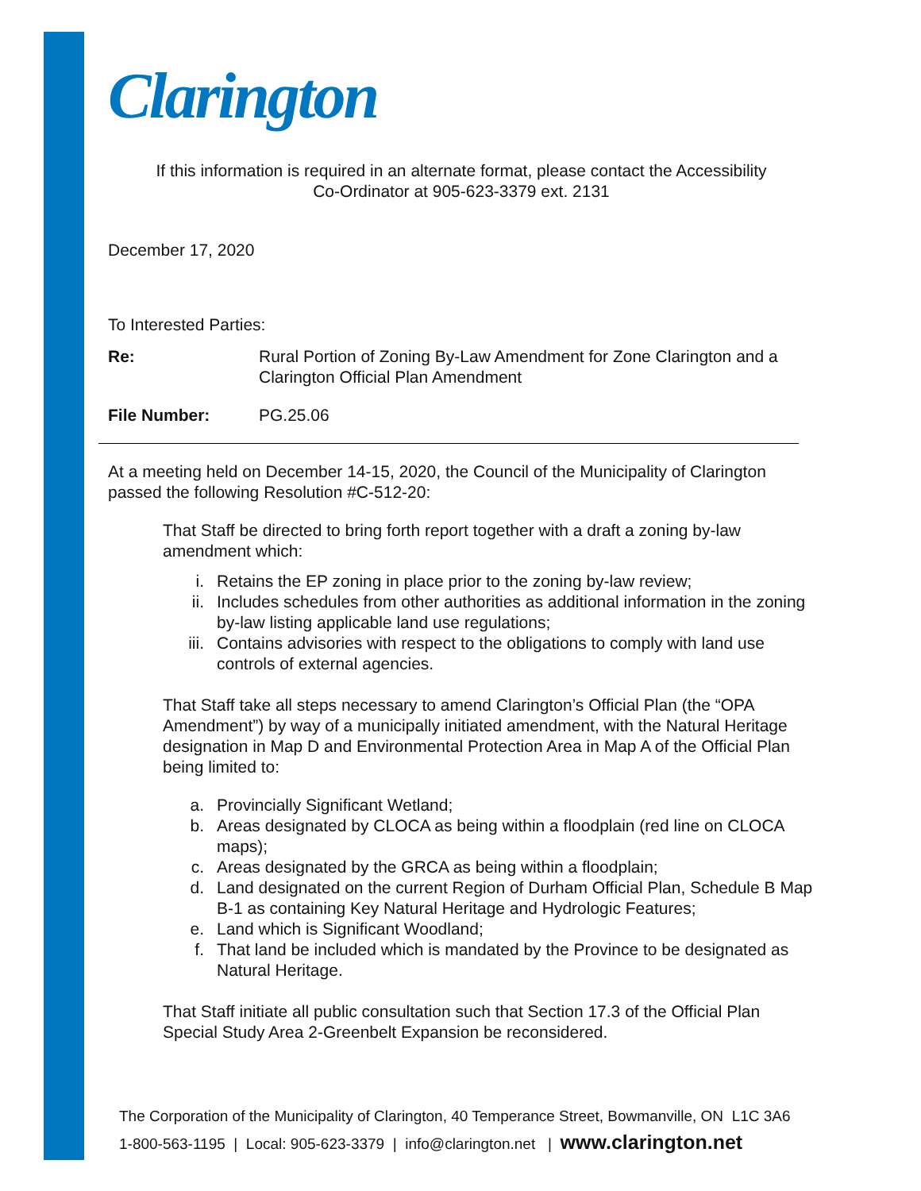Clarington
If this information is required in an alternate format, please contact the Accessibility
Co-Ordinator at 905-623-3379 ext. 2131
December 17, 2020
To Interested Parties:
Re: Rural Portion of Zoning By-Law Amendment for Zone Clarington and a Clarington Official Plan Amendment
File Number: PG.25.06
At a meeting held on December 14-15, 2020, the Council of the Municipality of Clarington passed the following Resolution #C-512-20:
That Staff be directed to bring forth report together with a draft a zoning by-law amendment which:
i. Retains the EP zoning in place prior to the zoning by-law review;
ii. Includes schedules from other authorities as additional information in the zoning by-law listing applicable land use regulations;
iii. Contains advisories with respect to the obligations to comply with land use controls of external agencies.
That Staff take all steps necessary to amend Clarington’s Official Plan (the “OPA Amendment”) by way of a municipally initiated amendment, with the Natural Heritage designation in Map D and Environmental Protection Area in Map A of the Official Plan being limited to:
a. Provincially Significant Wetland;
b. Areas designated by CLOCA as being within a floodplain (red line on CLOCA maps);
c. Areas designated by the GRCA as being within a floodplain;
d. Land designated on the current Region of Durham Official Plan, Schedule B Map B-1 as containing Key Natural Heritage and Hydrologic Features;
e. Land which is Significant Woodland;
f. That land be included which is mandated by the Province to be designated as Natural Heritage.
That Staff initiate all public consultation such that Section 17.3 of the Official Plan Special Study Area 2-Greenbelt Expansion be reconsidered.
The Corporation of the Municipality of Clarington, 40 Temperance Street, Bowmanville, ON L1C 3A6
1-800-563-1195 | Local: 905-623-3379 | info@clarington.net | www.clarington.net